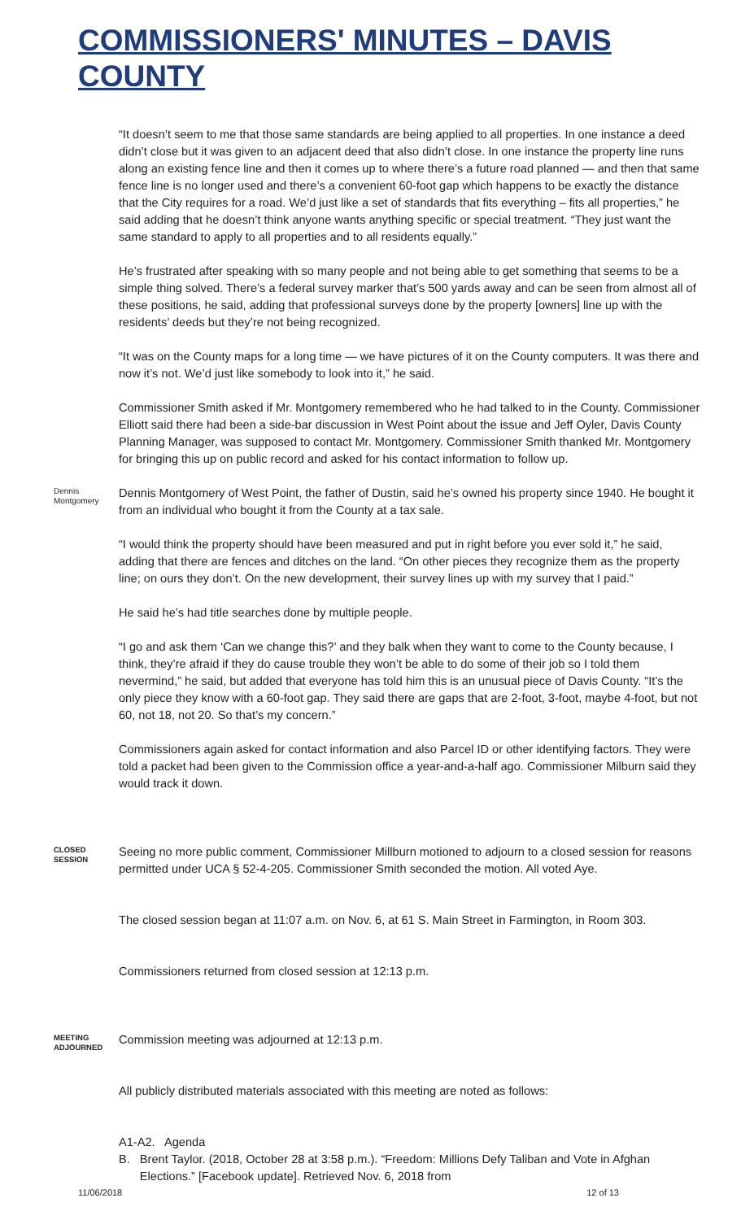COMMISSIONERS' MINUTES – DAVIS COUNTY
“It doesn’t seem to me that those same standards are being applied to all properties. In one instance a deed didn’t close but it was given to an adjacent deed that also didn’t close. In one instance the property line runs along an existing fence line and then it comes up to where there’s a future road planned — and then that same fence line is no longer used and there’s a convenient 60-foot gap which happens to be exactly the distance that the City requires for a road. We’d just like a set of standards that fits everything – fits all properties,” he said adding that he doesn’t think anyone wants anything specific or special treatment. “They just want the same standard to apply to all properties and to all residents equally.”
He’s frustrated after speaking with so many people and not being able to get something that seems to be a simple thing solved. There’s a federal survey marker that’s 500 yards away and can be seen from almost all of these positions, he said, adding that professional surveys done by the property [owners] line up with the residents’ deeds but they’re not being recognized.
“It was on the County maps for a long time — we have pictures of it on the County computers. It was there and now it’s not. We’d just like somebody to look into it,” he said.
Commissioner Smith asked if Mr. Montgomery remembered who he had talked to in the County. Commissioner Elliott said there had been a side-bar discussion in West Point about the issue and Jeff Oyler, Davis County Planning Manager, was supposed to contact Mr. Montgomery. Commissioner Smith thanked Mr. Montgomery for bringing this up on public record and asked for his contact information to follow up.
Dennis Montgomery
Dennis Montgomery of West Point, the father of Dustin, said he’s owned his property since 1940. He bought it from an individual who bought it from the County at a tax sale.
“I would think the property should have been measured and put in right before you ever sold it,” he said, adding that there are fences and ditches on the land. “On other pieces they recognize them as the property line; on ours they don’t. On the new development, their survey lines up with my survey that I paid.”
He said he’s had title searches done by multiple people.
“I go and ask them ‘Can we change this?’ and they balk when they want to come to the County because, I think, they’re afraid if they do cause trouble they won’t be able to do some of their job so I told them nevermind,” he said, but added that everyone has told him this is an unusual piece of Davis County. “It’s the only piece they know with a 60-foot gap. They said there are gaps that are 2-foot, 3-foot, maybe 4-foot, but not 60, not 18, not 20. So that’s my concern.”
Commissioners again asked for contact information and also Parcel ID or other identifying factors. They were told a packet had been given to the Commission office a year-and-a-half ago. Commissioner Milburn said they would track it down.
CLOSED SESSION
Seeing no more public comment, Commissioner Millburn motioned to adjourn to a closed session for reasons permitted under UCA § 52-4-205. Commissioner Smith seconded the motion. All voted Aye.
The closed session began at 11:07 a.m. on Nov. 6, at 61 S. Main Street in Farmington, in Room 303.
Commissioners returned from closed session at 12:13 p.m.
MEETING ADJOURNED
Commission meeting was adjourned at 12:13 p.m.
All publicly distributed materials associated with this meeting are noted as follows:
A1-A2. Agenda
B. Brent Taylor. (2018, October 28 at 3:58 p.m.). “Freedom: Millions Defy Taliban and Vote in Afghan Elections.” [Facebook update]. Retrieved Nov. 6, 2018 from
11/06/2018 12 of 13